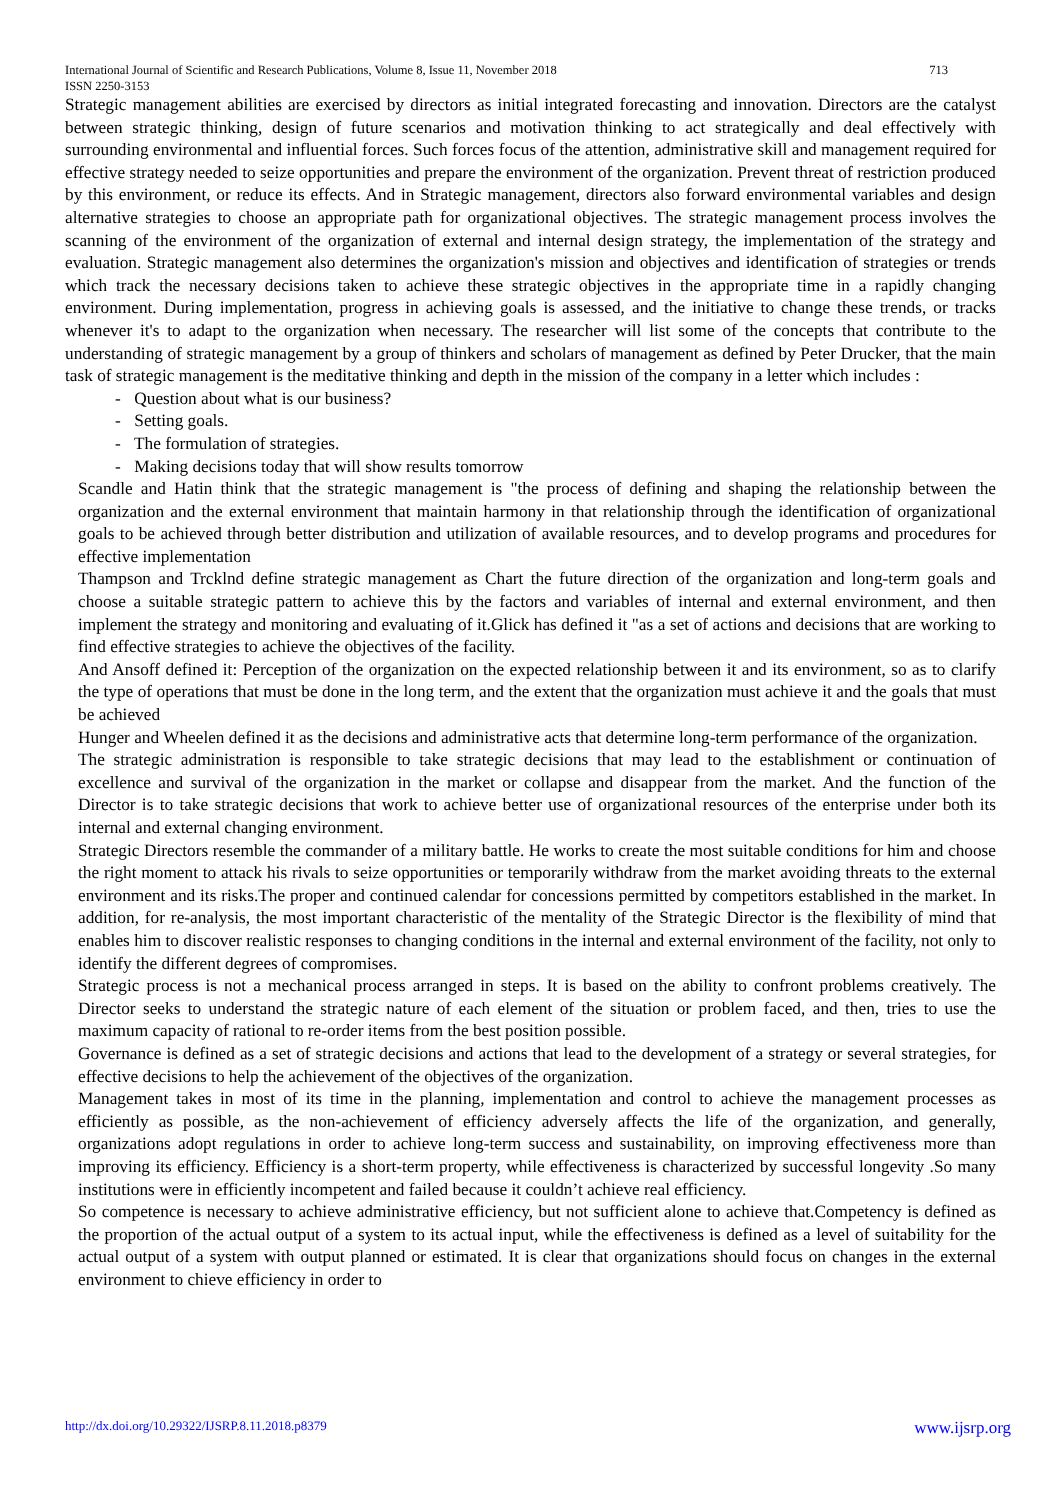International Journal of Scientific and Research Publications, Volume 8, Issue 11, November 2018
ISSN 2250-3153 713
Strategic management abilities are exercised by directors as initial integrated forecasting and innovation. Directors are the catalyst between strategic thinking, design of future scenarios and motivation thinking to act strategically and deal effectively with surrounding environmental and influential forces. Such forces focus of the attention, administrative skill and management required for effective strategy needed to seize opportunities and prepare the environment of the organization. Prevent threat of restriction produced by this environment, or reduce its effects. And in Strategic management, directors also forward environmental variables and design alternative strategies to choose an appropriate path for organizational objectives. The strategic management process involves the scanning of the environment of the organization of external and internal design strategy, the implementation of the strategy and evaluation. Strategic management also determines the organization's mission and objectives and identification of strategies or trends which track the necessary decisions taken to achieve these strategic objectives in the appropriate time in a rapidly changing environment. During implementation, progress in achieving goals is assessed, and the initiative to change these trends, or tracks whenever it's to adapt to the organization when necessary. The researcher will list some of the concepts that contribute to the understanding of strategic management by a group of thinkers and scholars of management as defined by Peter Drucker, that the main task of strategic management is the meditative thinking and depth in the mission of the company in a letter which includes :
- Question about what is our business?
- Setting goals.
- The formulation of strategies.
- Making decisions today that will show results tomorrow
Scandle and Hatin think that the strategic management is "the process of defining and shaping the relationship between the organization and the external environment that maintain harmony in that relationship through the identification of organizational goals to be achieved through better distribution and utilization of available resources, and to develop programs and procedures for effective implementation
Thampson and Trcklnd define strategic management as Chart the future direction of the organization and long-term goals and choose a suitable strategic pattern to achieve this by the factors and variables of internal and external environment, and then implement the strategy and monitoring and evaluating of it.Glick has defined it "as a set of actions and decisions that are working to find effective strategies to achieve the objectives of the facility.
And Ansoff defined it: Perception of the organization on the expected relationship between it and its environment, so as to clarify the type of operations that must be done in the long term, and the extent that the organization must achieve it and the goals that must be achieved
Hunger and Wheelen defined it as the decisions and administrative acts that determine long-term performance of the organization.
The strategic administration is responsible to take strategic decisions that may lead to the establishment or continuation of excellence and survival of the organization in the market or collapse and disappear from the market. And the function of the Director is to take strategic decisions that work to achieve better use of organizational resources of the enterprise under both its internal and external changing environment.
Strategic Directors resemble the commander of a military battle. He works to create the most suitable conditions for him and choose the right moment to attack his rivals to seize opportunities or temporarily withdraw from the market avoiding threats to the external environment and its risks.The proper and continued calendar for concessions permitted by competitors established in the market. In addition, for re-analysis, the most important characteristic of the mentality of the Strategic Director is the flexibility of mind that enables him to discover realistic responses to changing conditions in the internal and external environment of the facility, not only to identify the different degrees of compromises.
Strategic process is not a mechanical process arranged in steps. It is based on the ability to confront problems creatively. The Director seeks to understand the strategic nature of each element of the situation or problem faced, and then, tries to use the maximum capacity of rational to re-order items from the best position possible.
Governance is defined as a set of strategic decisions and actions that lead to the development of a strategy or several strategies, for effective decisions to help the achievement of the objectives of the organization.
Management takes in most of its time in the planning, implementation and control to achieve the management processes as efficiently as possible, as the non-achievement of efficiency adversely affects the life of the organization, and generally, organizations adopt regulations in order to achieve long-term success and sustainability, on improving effectiveness more than improving its efficiency. Efficiency is a short-term property, while effectiveness is characterized by successful longevity .So many institutions were in efficiently incompetent and failed because it couldn’t achieve real efficiency.
So competence is necessary to achieve administrative efficiency, but not sufficient alone to achieve that.Competency is defined as the proportion of the actual output of a system to its actual input, while the effectiveness is defined as a level of suitability for the actual output of a system with output planned or estimated. It is clear that organizations should focus on changes in the external environment to chieve efficiency in order to
http://dx.doi.org/10.29322/IJSRP.8.11.2018.p8379 www.ijsrp.org